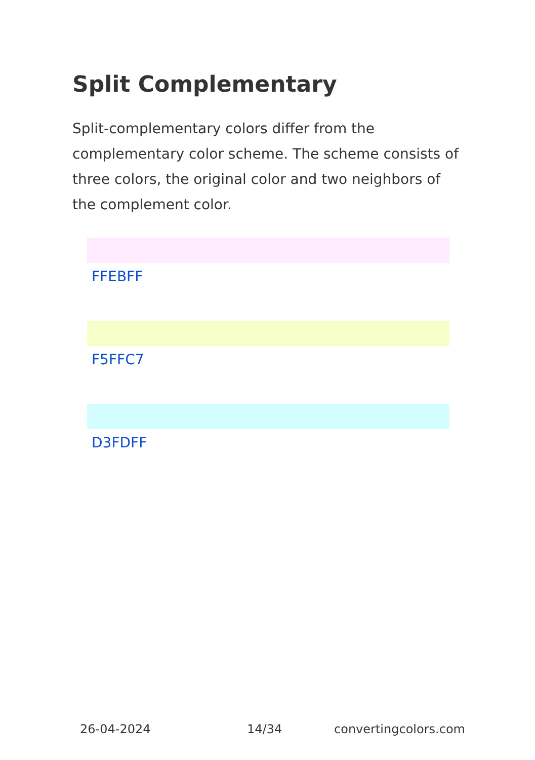Split Complementary
Split-complementary colors differ from the complementary color scheme. The scheme consists of three colors, the original color and two neighbors of the complement color.
FFEBFF
F5FFC7
D3FDFF
26-04-2024 14/34 convertingcolors.com